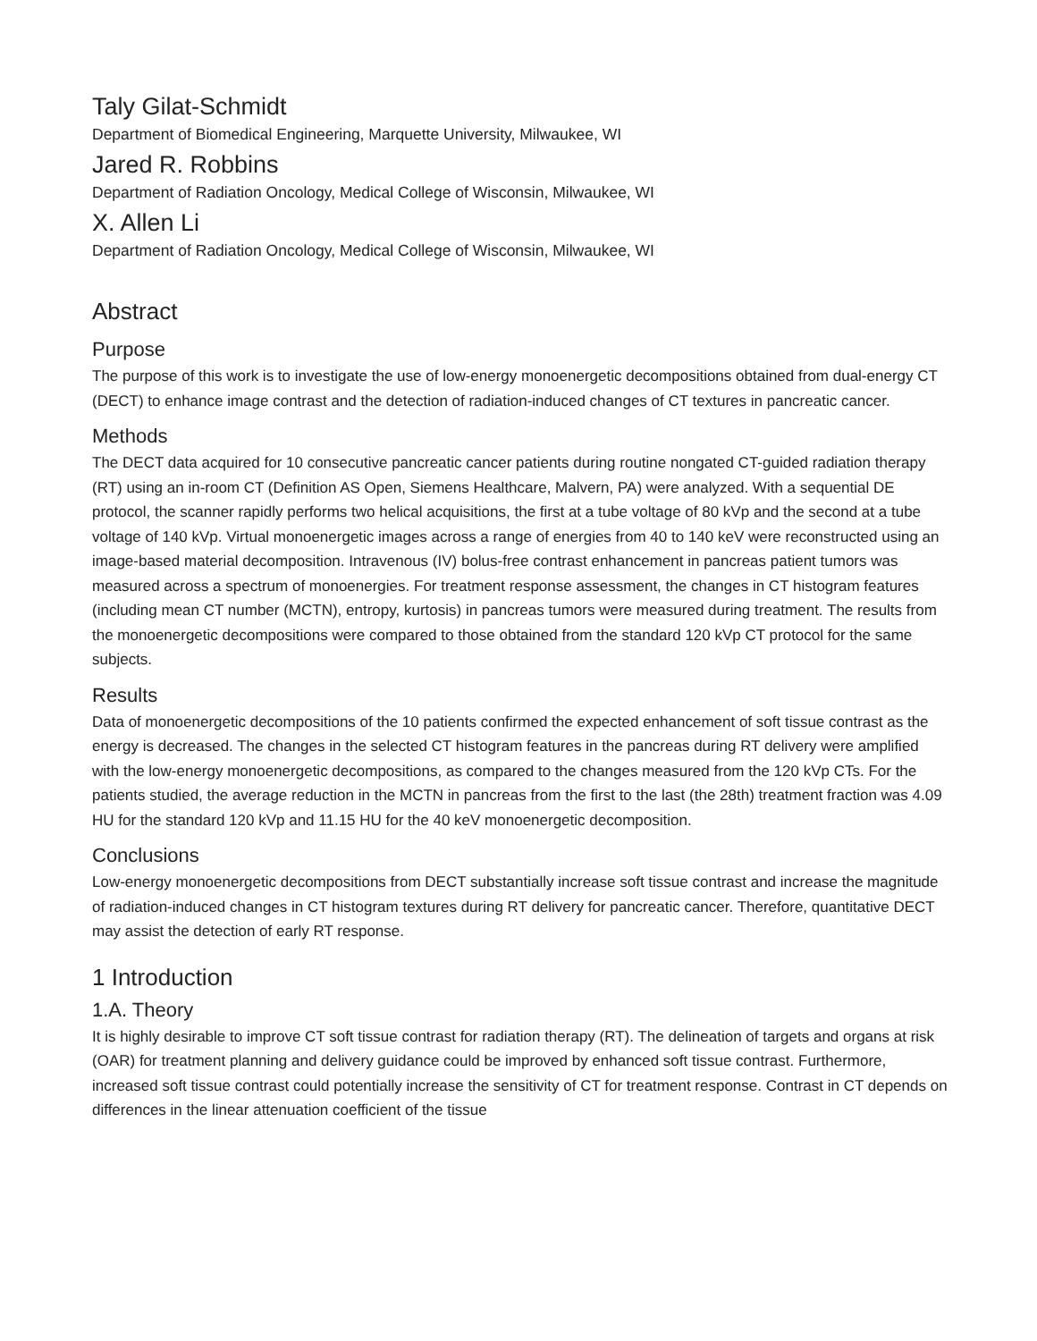Taly Gilat-Schmidt
Department of Biomedical Engineering, Marquette University, Milwaukee, WI
Jared R. Robbins
Department of Radiation Oncology, Medical College of Wisconsin, Milwaukee, WI
X. Allen Li
Department of Radiation Oncology, Medical College of Wisconsin, Milwaukee, WI
Abstract
Purpose
The purpose of this work is to investigate the use of low-energy monoenergetic decompositions obtained from dual-energy CT (DECT) to enhance image contrast and the detection of radiation-induced changes of CT textures in pancreatic cancer.
Methods
The DECT data acquired for 10 consecutive pancreatic cancer patients during routine nongated CT-guided radiation therapy (RT) using an in-room CT (Definition AS Open, Siemens Healthcare, Malvern, PA) were analyzed. With a sequential DE protocol, the scanner rapidly performs two helical acquisitions, the first at a tube voltage of 80 kVp and the second at a tube voltage of 140 kVp. Virtual monoenergetic images across a range of energies from 40 to 140 keV were reconstructed using an image-based material decomposition. Intravenous (IV) bolus-free contrast enhancement in pancreas patient tumors was measured across a spectrum of monoenergies. For treatment response assessment, the changes in CT histogram features (including mean CT number (MCTN), entropy, kurtosis) in pancreas tumors were measured during treatment. The results from the monoenergetic decompositions were compared to those obtained from the standard 120 kVp CT protocol for the same subjects.
Results
Data of monoenergetic decompositions of the 10 patients confirmed the expected enhancement of soft tissue contrast as the energy is decreased. The changes in the selected CT histogram features in the pancreas during RT delivery were amplified with the low-energy monoenergetic decompositions, as compared to the changes measured from the 120 kVp CTs. For the patients studied, the average reduction in the MCTN in pancreas from the first to the last (the 28th) treatment fraction was 4.09 HU for the standard 120 kVp and 11.15 HU for the 40 keV monoenergetic decomposition.
Conclusions
Low-energy monoenergetic decompositions from DECT substantially increase soft tissue contrast and increase the magnitude of radiation-induced changes in CT histogram textures during RT delivery for pancreatic cancer. Therefore, quantitative DECT may assist the detection of early RT response.
1 Introduction
1.A. Theory
It is highly desirable to improve CT soft tissue contrast for radiation therapy (RT). The delineation of targets and organs at risk (OAR) for treatment planning and delivery guidance could be improved by enhanced soft tissue contrast. Furthermore, increased soft tissue contrast could potentially increase the sensitivity of CT for treatment response. Contrast in CT depends on differences in the linear attenuation coefficient of the tissue